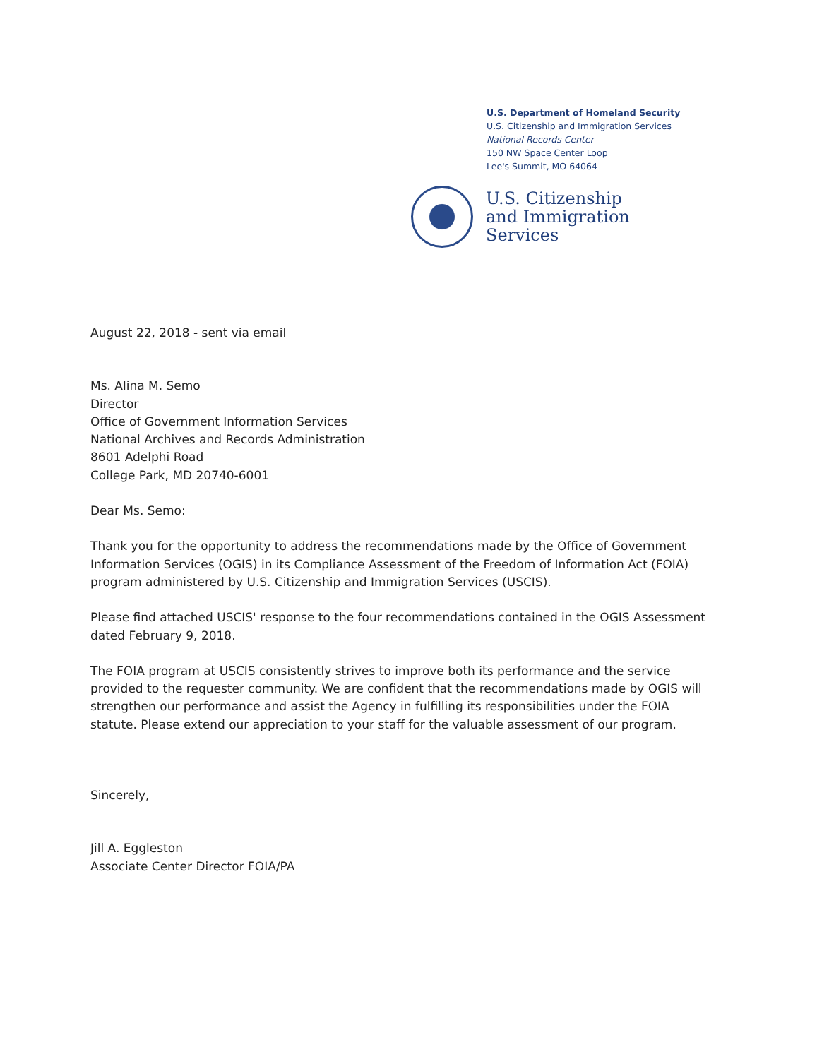U.S. Department of Homeland Security
U.S. Citizenship and Immigration Services
National Records Center
150 NW Space Center Loop
Lee's Summit, MO 64064
U.S. Citizenship
and Immigration
Services
August 22, 2018 - sent via email
Ms. Alina M. Semo
Director
Office of Government Information Services
National Archives and Records Administration
8601 Adelphi Road
College Park, MD 20740-6001
Dear Ms. Semo:
Thank you for the opportunity to address the recommendations made by the Office of Government Information Services (OGIS) in its Compliance Assessment of the Freedom of Information Act (FOIA) program administered by U.S. Citizenship and Immigration Services (USCIS).
Please find attached USCIS' response to the four recommendations contained in the OGIS Assessment dated February 9, 2018.
The FOIA program at USCIS consistently strives to improve both its performance and the service provided to the requester community. We are confident that the recommendations made by OGIS will strengthen our performance and assist the Agency in fulfilling its responsibilities under the FOIA statute. Please extend our appreciation to your staff for the valuable assessment of our program.
Sincerely,
Jill A. Eggleston
Associate Center Director FOIA/PA